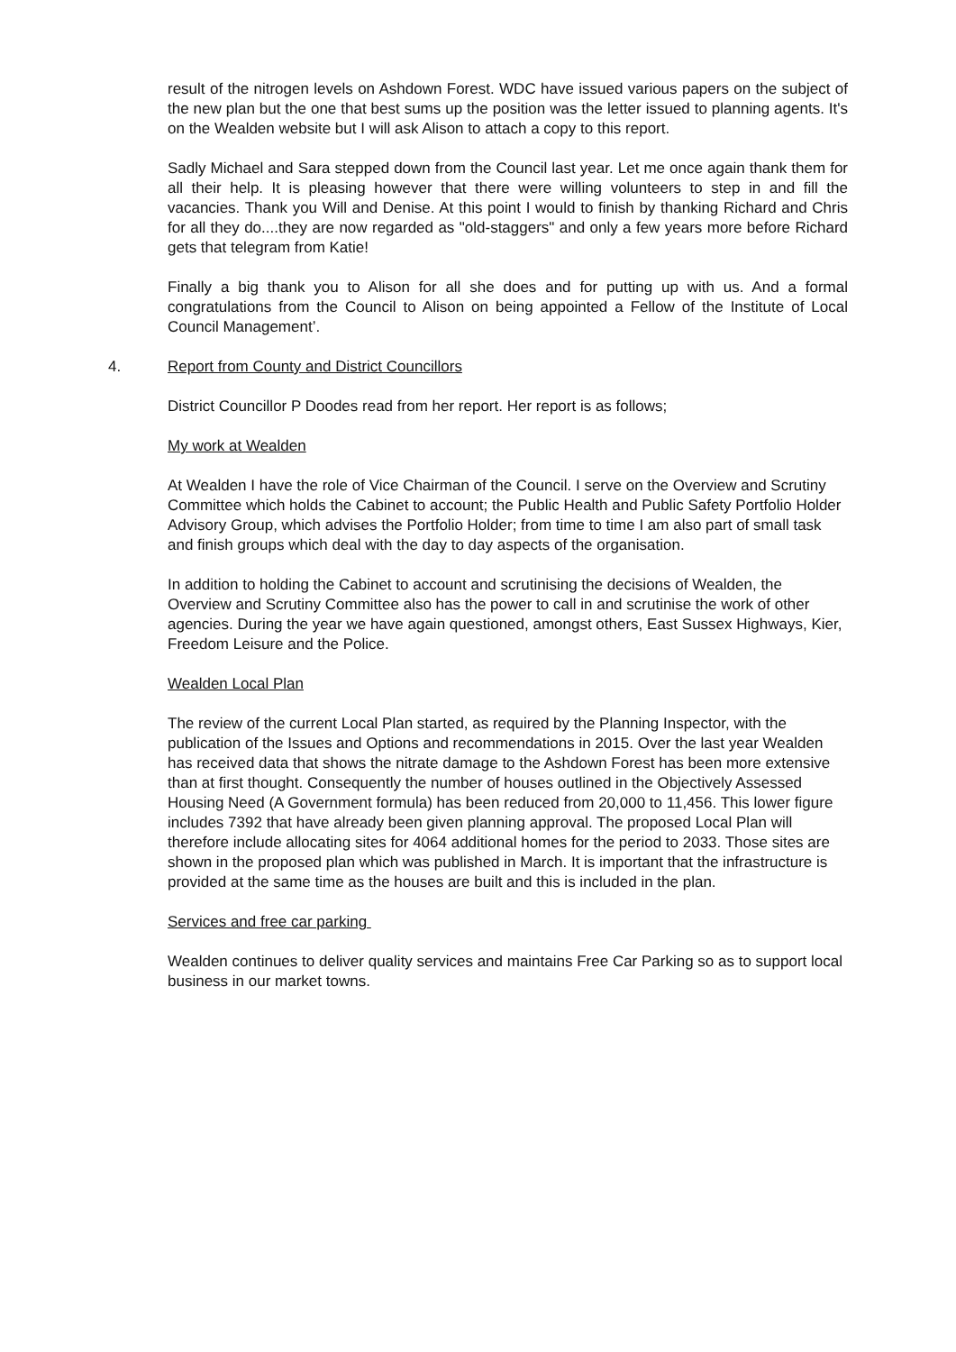result of the nitrogen levels on Ashdown Forest. WDC have issued various papers on the subject of the new plan but the one that best sums up the position was the letter issued to planning agents. It's on the Wealden website but I will ask Alison to attach a copy to this report.
Sadly Michael and Sara stepped down from the Council last year. Let me once again thank them for all their help. It is pleasing however that there were willing volunteers to step in and fill the vacancies. Thank you Will and Denise. At this point I would to finish by thanking Richard and Chris for all they do....they are now regarded as "old-staggers" and only a few years more before Richard gets that telegram from Katie!
Finally a big thank you to Alison for all she does and for putting up with us. And a formal congratulations from the Council to Alison on being appointed a Fellow of the Institute of Local Council Management’.
4. Report from County and District Councillors
District Councillor P Doodes read from her report. Her report is as follows;
My work at Wealden
At Wealden I have the role of Vice Chairman of the Council. I serve on the Overview and Scrutiny Committee which holds the Cabinet to account; the Public Health and Public Safety Portfolio Holder Advisory Group, which advises the Portfolio Holder; from time to time I am also part of small task and finish groups which deal with the day to day aspects of the organisation.
In addition to holding the Cabinet to account and scrutinising the decisions of Wealden, the Overview and Scrutiny Committee also has the power to call in and scrutinise the work of other agencies. During the year we have again questioned, amongst others, East Sussex Highways, Kier, Freedom Leisure and the Police.
Wealden Local Plan
The review of the current Local Plan started, as required by the Planning Inspector, with the publication of the Issues and Options and recommendations in 2015. Over the last year Wealden has received data that shows the nitrate damage to the Ashdown Forest has been more extensive than at first thought. Consequently the number of houses outlined in the Objectively Assessed Housing Need (A Government formula) has been reduced from 20,000 to 11,456. This lower figure includes 7392 that have already been given planning approval. The proposed Local Plan will therefore include allocating sites for 4064 additional homes for the period to 2033. Those sites are shown in the proposed plan which was published in March. It is important that the infrastructure is provided at the same time as the houses are built and this is included in the plan.
Services and free car parking
Wealden continues to deliver quality services and maintains Free Car Parking so as to support local business in our market towns.